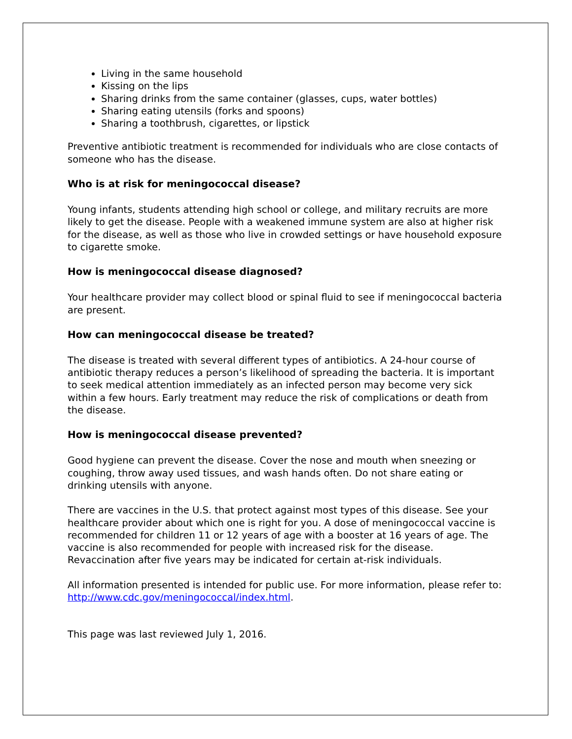Living in the same household
Kissing on the lips
Sharing drinks from the same container (glasses, cups, water bottles)
Sharing eating utensils (forks and spoons)
Sharing a toothbrush, cigarettes, or lipstick
Preventive antibiotic treatment is recommended for individuals who are close contacts of someone who has the disease.
Who is at risk for meningococcal disease?
Young infants, students attending high school or college, and military recruits are more likely to get the disease. People with a weakened immune system are also at higher risk for the disease, as well as those who live in crowded settings or have household exposure to cigarette smoke.
How is meningococcal disease diagnosed?
Your healthcare provider may collect blood or spinal fluid to see if meningococcal bacteria are present.
How can meningococcal disease be treated?
The disease is treated with several different types of antibiotics. A 24-hour course of antibiotic therapy reduces a person’s likelihood of spreading the bacteria. It is important to seek medical attention immediately as an infected person may become very sick within a few hours. Early treatment may reduce the risk of complications or death from the disease.
How is meningococcal disease prevented?
Good hygiene can prevent the disease. Cover the nose and mouth when sneezing or coughing, throw away used tissues, and wash hands often. Do not share eating or drinking utensils with anyone.
There are vaccines in the U.S. that protect against most types of this disease. See your healthcare provider about which one is right for you. A dose of meningococcal vaccine is recommended for children 11 or 12 years of age with a booster at 16 years of age. The vaccine is also recommended for people with increased risk for the disease. Revaccination after five years may be indicated for certain at-risk individuals.
All information presented is intended for public use. For more information, please refer to: http://www.cdc.gov/meningococcal/index.html.
This page was last reviewed July 1, 2016.